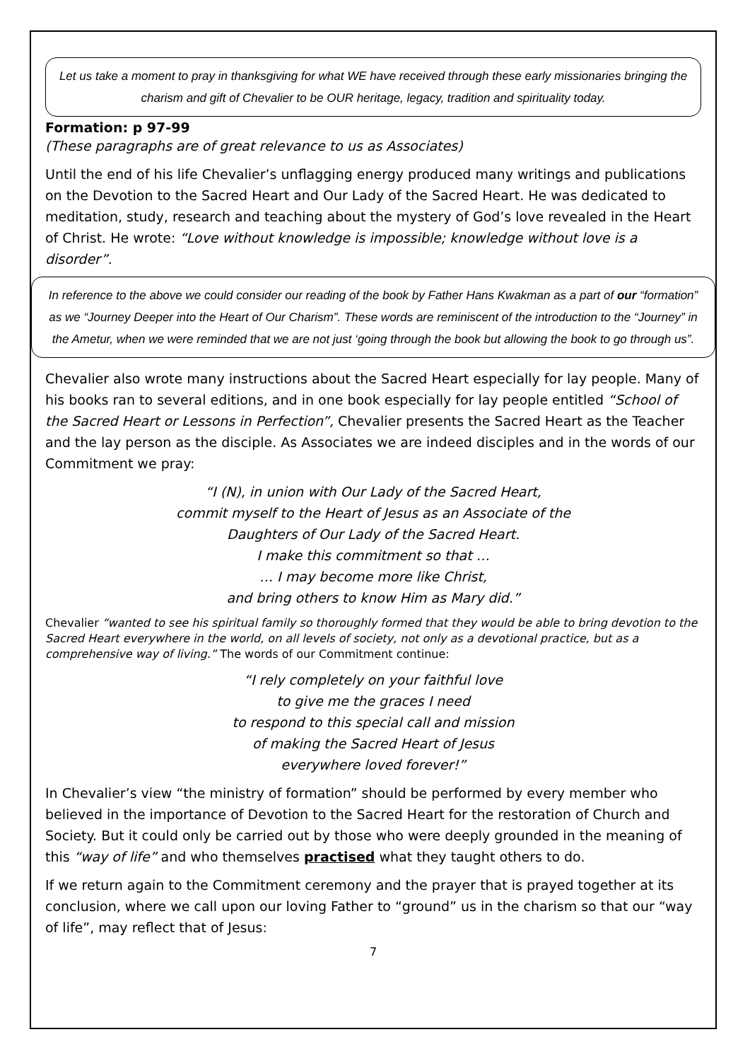Let us take a moment to pray in thanksgiving for what WE have received through these early missionaries bringing the charism and gift of Chevalier to be OUR heritage, legacy, tradition and spirituality today.
Formation: p 97-99
(These paragraphs are of great relevance to us as Associates)
Until the end of his life Chevalier’s unflagging energy produced many writings and publications on the Devotion to the Sacred Heart and Our Lady of the Sacred Heart. He was dedicated to meditation, study, research and teaching about the mystery of God’s love revealed in the Heart of Christ. He wrote: “Love without knowledge is impossible; knowledge without love is a disorder”.
In reference to the above we could consider our reading of the book by Father Hans Kwakman as a part of our “formation” as we “Journey Deeper into the Heart of Our Charism”. These words are reminiscent of the introduction to the “Journey” in the Ametur, when we were reminded that we are not just ‘going through the book but allowing the book to go through us”.
Chevalier also wrote many instructions about the Sacred Heart especially for lay people. Many of his books ran to several editions, and in one book especially for lay people entitled “School of the Sacred Heart or Lessons in Perfection”, Chevalier presents the Sacred Heart as the Teacher and the lay person as the disciple. As Associates we are indeed disciples and in the words of our Commitment we pray:
“I (N), in union with Our Lady of the Sacred Heart,
commit myself to the Heart of Jesus as an Associate of the
Daughters of Our Lady of the Sacred Heart.
I make this commitment so that …
… I may become more like Christ,
and bring others to know Him as Mary did.”
Chevalier “wanted to see his spiritual family so thoroughly formed that they would be able to bring devotion to the Sacred Heart everywhere in the world, on all levels of society, not only as a devotional practice, but as a comprehensive way of living.” The words of our Commitment continue:
“I rely completely on your faithful love
to give me the graces I need
to respond to this special call and mission
of making the Sacred Heart of Jesus
everywhere loved forever!”
In Chevalier’s view “the ministry of formation” should be performed by every member who believed in the importance of Devotion to the Sacred Heart for the restoration of Church and Society. But it could only be carried out by those who were deeply grounded in the meaning of this “way of life” and who themselves practised what they taught others to do.
If we return again to the Commitment ceremony and the prayer that is prayed together at its conclusion, where we call upon our loving Father to “ground” us in the charism so that our “way of life”, may reflect that of Jesus:
7